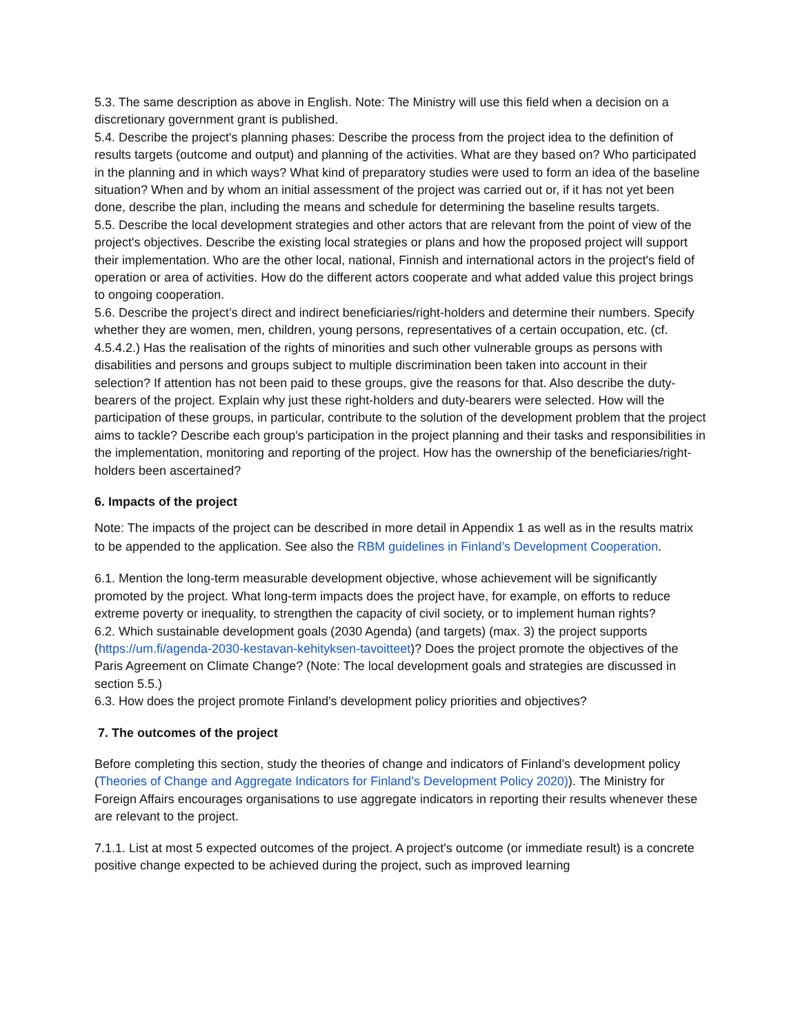5.3. The same description as above in English. Note: The Ministry will use this field when a decision on a discretionary government grant is published.
5.4. Describe the project's planning phases: Describe the process from the project idea to the definition of results targets (outcome and output) and planning of the activities. What are they based on? Who participated in the planning and in which ways? What kind of preparatory studies were used to form an idea of the baseline situation? When and by whom an initial assessment of the project was carried out or, if it has not yet been done, describe the plan, including the means and schedule for determining the baseline results targets.
5.5. Describe the local development strategies and other actors that are relevant from the point of view of the project's objectives. Describe the existing local strategies or plans and how the proposed project will support their implementation. Who are the other local, national, Finnish and international actors in the project's field of operation or area of activities. How do the different actors cooperate and what added value this project brings to ongoing cooperation.
5.6. Describe the project’s direct and indirect beneficiaries/right-holders and determine their numbers. Specify whether they are women, men, children, young persons, representatives of a certain occupation, etc. (cf. 4.5.4.2.) Has the realisation of the rights of minorities and such other vulnerable groups as persons with disabilities and persons and groups subject to multiple discrimination been taken into account in their selection? If attention has not been paid to these groups, give the reasons for that. Also describe the duty-bearers of the project. Explain why just these right-holders and duty-bearers were selected. How will the participation of these groups, in particular, contribute to the solution of the development problem that the project aims to tackle? Describe each group's participation in the project planning and their tasks and responsibilities in the implementation, monitoring and reporting of the project. How has the ownership of the beneficiaries/right-holders been ascertained?
6. Impacts of the project
Note: The impacts of the project can be described in more detail in Appendix 1 as well as in the results matrix to be appended to the application. See also the RBM guidelines in Finland’s Development Cooperation.
6.1. Mention the long-term measurable development objective, whose achievement will be significantly promoted by the project. What long-term impacts does the project have, for example, on efforts to reduce extreme poverty or inequality, to strengthen the capacity of civil society, or to implement human rights?
6.2. Which sustainable development goals (2030 Agenda) (and targets) (max. 3) the project supports (https://um.fi/agenda-2030-kestavan-kehityksen-tavoitteet)? Does the project promote the objectives of the Paris Agreement on Climate Change? (Note: The local development goals and strategies are discussed in section 5.5.)
6.3. How does the project promote Finland's development policy priorities and objectives?
7. The outcomes of the project
Before completing this section, study the theories of change and indicators of Finland’s development policy (Theories of Change and Aggregate Indicators for Finland’s Development Policy 2020)). The Ministry for Foreign Affairs encourages organisations to use aggregate indicators in reporting their results whenever these are relevant to the project.
7.1.1. List at most 5 expected outcomes of the project. A project's outcome (or immediate result) is a concrete positive change expected to be achieved during the project, such as improved learning